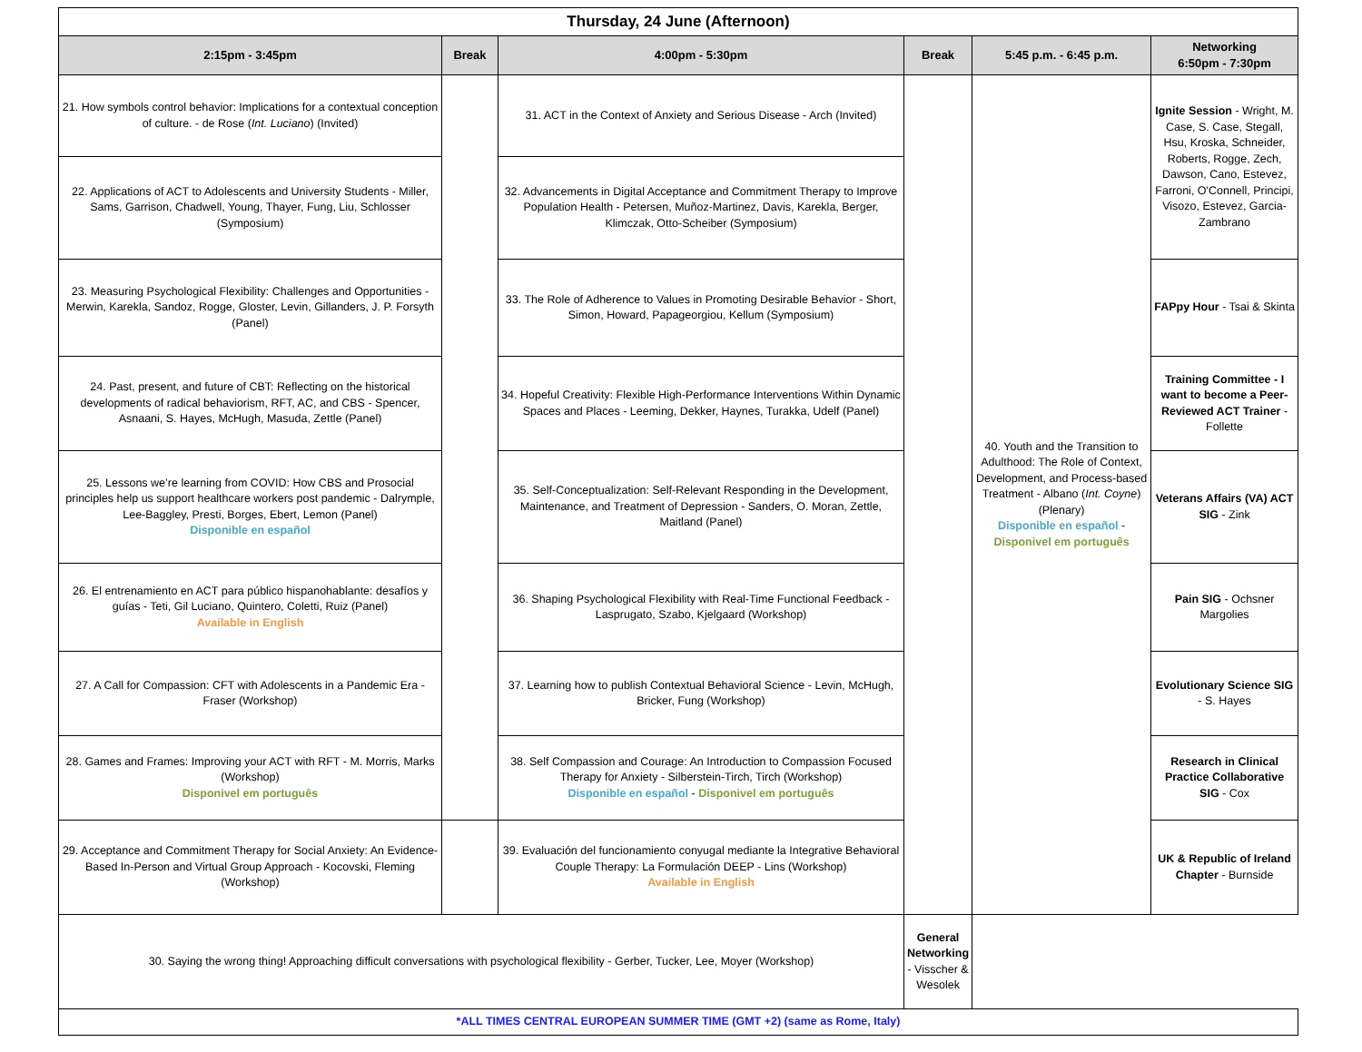| Thursday, 24 June (Afternoon) | | | | | |
| --- | --- | --- | --- | --- | --- |
| 2:15pm - 3:45pm | Break | 4:00pm - 5:30pm | Break | 5:45 p.m. - 6:45 p.m. | Networking 6:50pm - 7:30pm |
| 21. How symbols control behavior: Implications for a contextual conception of culture. - de Rose ( Int. Luciano ) (Invited) | | 31. ACT in the Context of Anxiety and Serious Disease - Arch (Invited) | | 40. Youth and the Transition to Adulthood: The Role of Context, Development, and Process-based Treatment - Albano ( Int. Coyne ) (Plenary) Disponible en español - Disponivel em português | Ignite Session - Wright, M. Case, S. Case, Stegall, Hsu, Kroska, Schneider, Roberts, Rogge, Zech, Dawson, Cano, Estevez, Farroni, O'Connell, Principi, Visozo, Estevez, Garcia-Zambrano |
| 22. Applications of ACT to Adolescents and University Students - Miller, Sams, Garrison, Chadwell, Young, Thayer, Fung, Liu, Schlosser (Symposium) | | 32. Advancements in Digital Acceptance and Commitment Therapy to Improve Population Health - Petersen, Muñoz-Martinez, Davis, Karekla, Berger, Klimczak, Otto-Scheiber (Symposium) | | | |
| 23. Measuring Psychological Flexibility: Challenges and Opportunities - Merwin, Karekla, Sandoz, Rogge, Gloster, Levin, Gillanders, J. P. Forsyth (Panel) | | 33. The Role of Adherence to Values in Promoting Desirable Behavior - Short, Simon, Howard, Papageorgiou, Kellum (Symposium) | | | FAPpy Hour - Tsai & Skinta |
| 24. Past, present, and future of CBT: Reflecting on the historical developments of radical behaviorism, RFT, AC, and CBS - Spencer, Asnaani, S. Hayes, McHugh, Masuda, Zettle (Panel) | | 34. Hopeful Creativity: Flexible High-Performance Interventions Within Dynamic Spaces and Places - Leeming, Dekker, Haynes, Turakka, Udelf (Panel) | | | Training Committee - I want to become a Peer-Reviewed ACT Trainer - Follette |
| 25. Lessons we’re learning from COVID: How CBS and Prosocial principles help us support healthcare workers post pandemic - Dalrymple, Lee-Baggley, Presti, Borges, Ebert, Lemon (Panel) Disponible en español | | 35. Self-Conceptualization: Self-Relevant Responding in the Development, Maintenance, and Treatment of Depression - Sanders, O. Moran, Zettle, Maitland (Panel) | | | Veterans Affairs (VA) ACT SIG - Zink |
| 26. El entrenamiento en ACT para público hispanohablante: desafíos y guías - Teti, Gil Luciano, Quintero, Coletti, Ruiz (Panel) Available in English | | 36. Shaping Psychological Flexibility with Real-Time Functional Feedback - Lasprugato, Szabo, Kjelgaard (Workshop) | | | Pain SIG - Ochsner Margolies |
| 27. A Call for Compassion: CFT with Adolescents in a Pandemic Era - Fraser (Workshop) | | 37. Learning how to publish Contextual Behavioral Science - Levin, McHugh, Bricker, Fung (Workshop) | | | Evolutionary Science SIG - S. Hayes |
| 28. Games and Frames: Improving your ACT with RFT - M. Morris, Marks (Workshop) Disponivel em português | | 38. Self Compassion and Courage: An Introduction to Compassion Focused Therapy for Anxiety - Silberstein-Tirch, Tirch (Workshop) Disponible en español - Disponivel em português | | | Research in Clinical Practice Collaborative SIG - Cox |
| 29. Acceptance and Commitment Therapy for Social Anxiety: An Evidence-Based In-Person and Virtual Group Approach - Kocovski, Fleming (Workshop) | | 39. Evaluación del funcionamiento conyugal mediante la Integrative Behavioral Couple Therapy: La Formulación DEEP - Lins (Workshop) Available in English | | | UK & Republic of Ireland Chapter - Burnside |
| 30. Saying the wrong thing! Approaching difficult conversations with psychological flexibility - Gerber, Tucker, Lee, Moyer (Workshop) | | | General Networking - Visscher & Wesolek | | |
| *ALL TIMES CENTRAL EUROPEAN SUMMER TIME (GMT +2) (same as Rome, Italy) | | | | | |